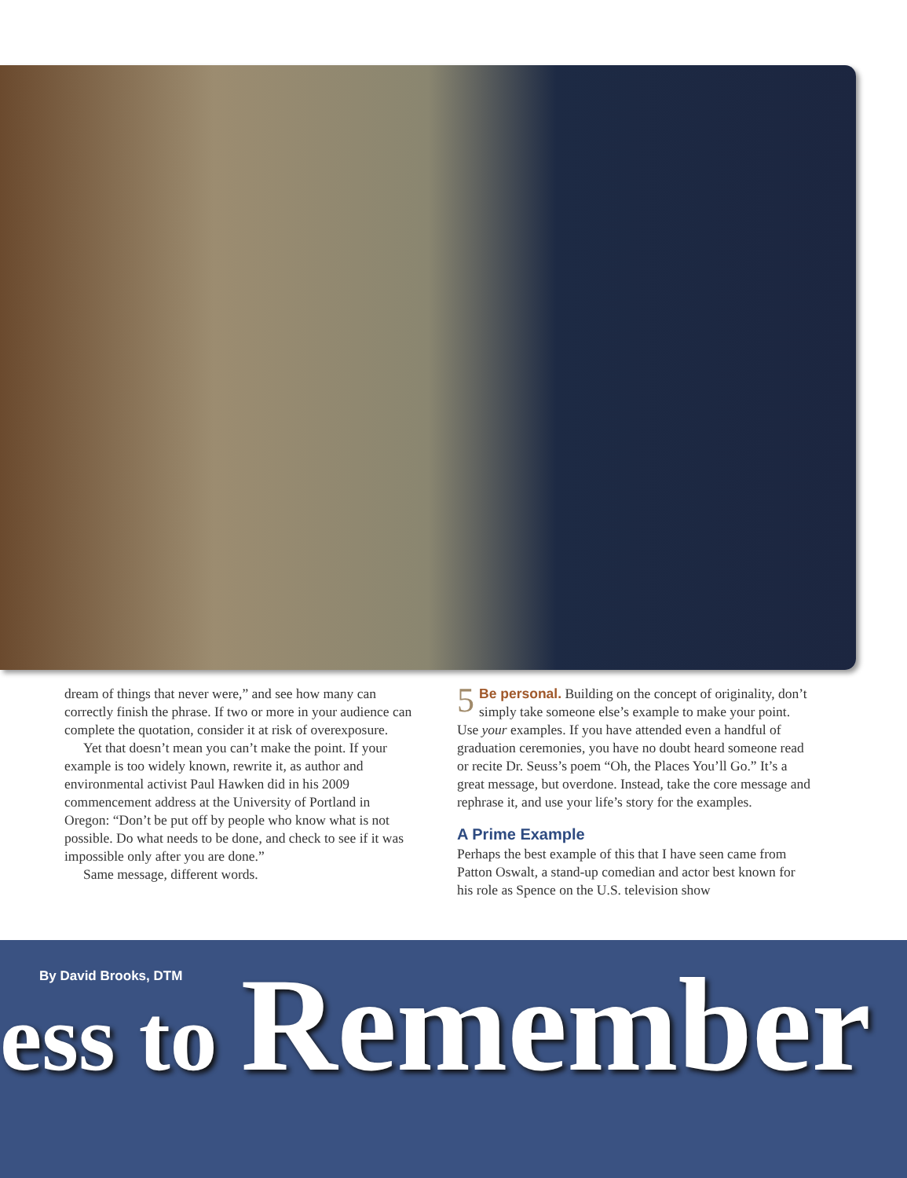dream of things that never were,” and see how many can correctly finish the phrase. If two or more in your audience can complete the quotation, consider it at risk of overexposure.
Yet that doesn’t mean you can’t make the point. If your example is too widely known, rewrite it, as author and environmental activist Paul Hawken did in his 2009 commencement address at the University of Portland in Oregon: “Don’t be put off by people who know what is not possible. Do what needs to be done, and check to see if it was impossible only after you are done.”
Same message, different words.
5 Be personal. Building on the concept of originality, don’t simply take someone else’s example to make your point. Use your examples. If you have attended even a handful of graduation ceremonies, you have no doubt heard someone read or recite Dr. Seuss’s poem “Oh, the Places You’ll Go.” It’s a great message, but overdone. Instead, take the core message and rephrase it, and use your life’s story for the examples.
A Prime Example
Perhaps the best example of this that I have seen came from Patton Oswalt, a stand-up comedian and actor best known for his role as Spence on the U.S. television show
By David Brooks, DTM
ess to Remember